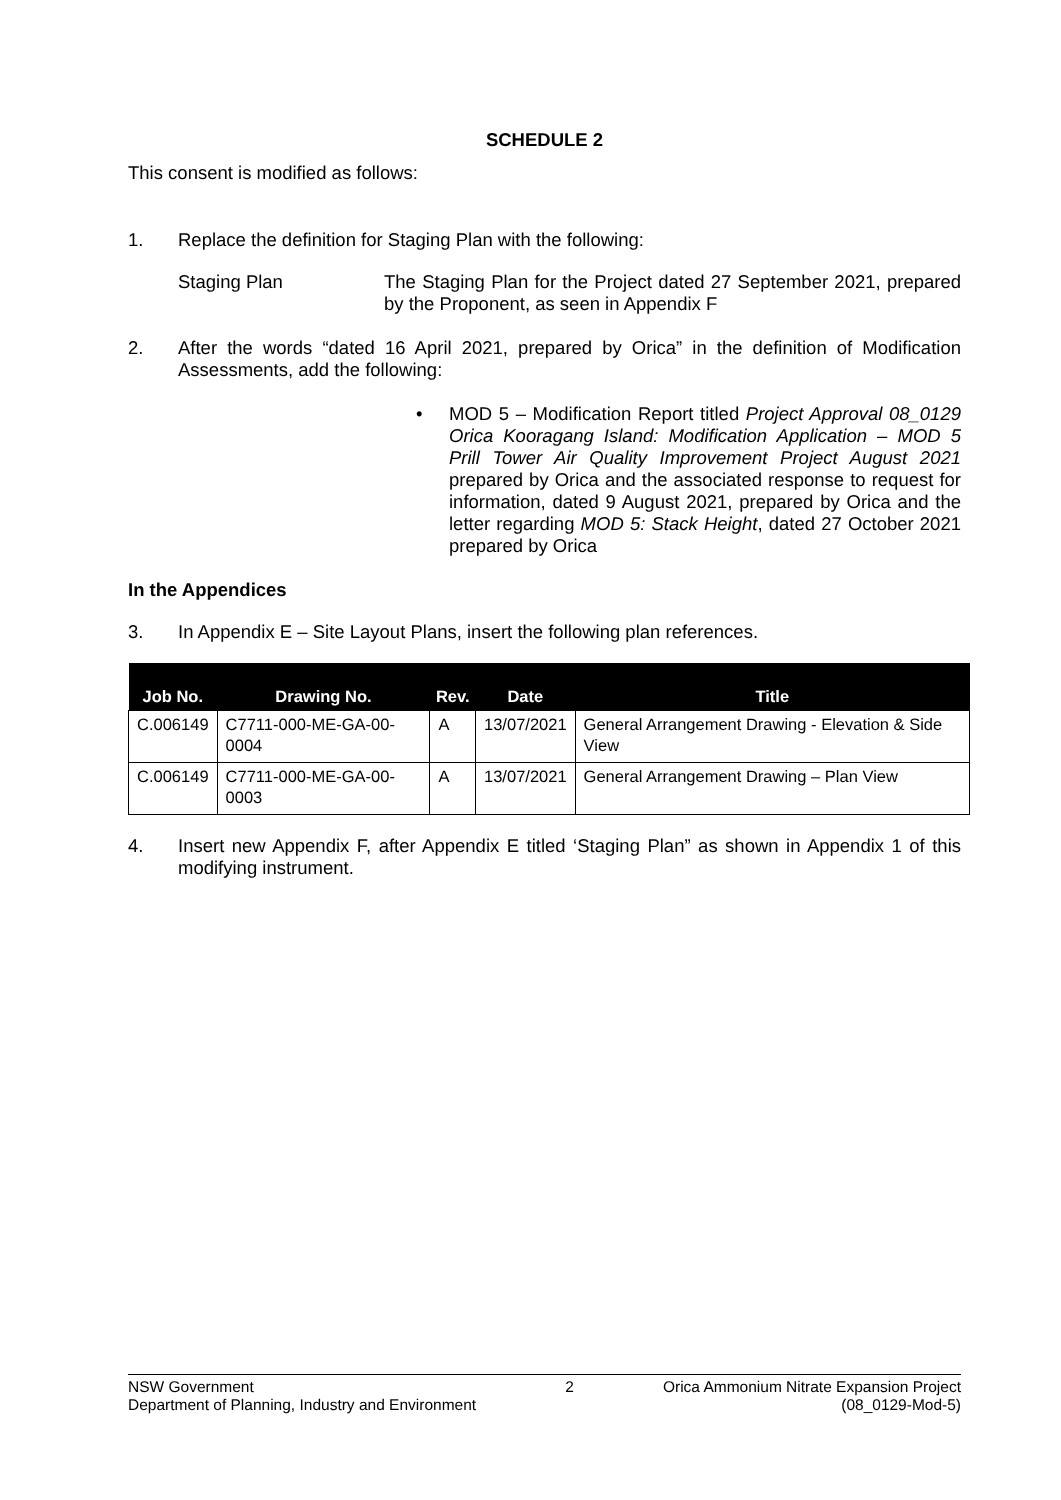SCHEDULE 2
This consent is modified as follows:
1. Replace the definition for Staging Plan with the following:
Staging Plan The Staging Plan for the Project dated 27 September 2021, prepared by the Proponent, as seen in Appendix F
2. After the words “dated 16 April 2021, prepared by Orica” in the definition of Modification Assessments, add the following:
• MOD 5 – Modification Report titled Project Approval 08_0129 Orica Kooragang Island: Modification Application – MOD 5 Prill Tower Air Quality Improvement Project August 2021 prepared by Orica and the associated response to request for information, dated 9 August 2021, prepared by Orica and the letter regarding MOD 5: Stack Height, dated 27 October 2021 prepared by Orica
In the Appendices
3. In Appendix E – Site Layout Plans, insert the following plan references.
| Job No. | Drawing No. | Rev. | Date | Title |
| --- | --- | --- | --- | --- |
| C.006149 | C7711-000-ME-GA-00-0004 | A | 13/07/2021 | General Arrangement Drawing - Elevation & Side View |
| C.006149 | C7711-000-ME-GA-00-0003 | A | 13/07/2021 | General Arrangement Drawing – Plan View |
4. Insert new Appendix F, after Appendix E titled ‘Staging Plan” as shown in Appendix 1 of this modifying instrument.
NSW Government
Department of Planning, Industry and Environment
2 Orica Ammonium Nitrate Expansion Project
(08_0129-Mod-5)